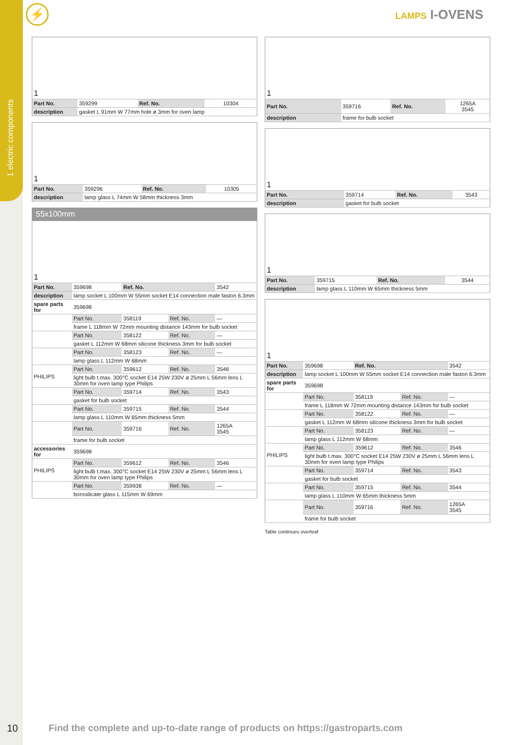1 electric components
⚡ LAMPS I-OVENS
| 1 | | | |
| Part No. | 359299 | Ref. No. | 10304 |
| description | gasket L 91mm W 77mm hole ø 3mm for oven lamp | | |
| 1 | | | |
| Part No. | 359296 | Ref. No. | 10305 |
| description | lamp glass L 74mm W 58mm thickness 3mm | | |
55x100mm
| 1 | | | | |
| Part No. | 359698 | Ref. No. | | 3542 |
| description | lamp socket L 100mm W 55mm socket E14 connection male faston 6.3mm | | | |
| spare parts for | 359698 | | | |
| | Part No. | 358119 | Ref. No. | — |
| | frame L 118mm W 72mm mounting distance 143mm for bulb socket | | | |
| | Part No. | 358122 | Ref. No. | — |
| | gasket L 112mm W 68mm silicone thickness 3mm for bulb socket | | | |
| | Part No. | 358123 | Ref. No. | — |
| | lamp glass L 112mm W 68mm | | | |
| PHILIPS | Part No. | 359612 | Ref. No. | 3546 |
| | light bulb t.max. 300°C socket E14 25W 230V ø 25mm L 56mm lens L 30mm for oven lamp type Philips | | | |
| | Part No. | 359714 | Ref. No. | 3543 |
| | gasket for bulb socket | | | |
| | Part No. | 359715 | Ref. No. | 3544 |
| | lamp glass L 110mm W 65mm thickness 5mm | | | |
| | Part No. | 359716 | Ref. No. | 1265A 3545 |
| | frame for bulb socket | | | |
| accessories for | 359698 | | | |
| PHILIPS | Part No. | 359612 | Ref. No. | 3546 |
| | light bulb t.max. 300°C socket E14 25W 230V ø 25mm L 56mm lens L 30mm for oven lamp type Philips | | | |
| | Part No. | 359938 | Ref. No. | — |
| | borosilicate glass L 115mm W 69mm | | | |
| 1 | | | |
| Part No. | 359716 | Ref. No. | 1265A 3545 |
| description | frame for bulb socket | | |
| 1 | | | |
| Part No. | 359714 | Ref. No. | 3543 |
| description | gasket for bulb socket | | |
| 1 | | | |
| Part No. | 359715 | Ref. No. | 3544 |
| description | lamp glass L 110mm W 65mm thickness 5mm | | |
| 1 | | | | |
| Part No. | 359698 | Ref. No. | | 3542 |
| description | lamp socket L 100mm W 55mm socket E14 connection male faston 6.3mm | | | |
| spare parts for | 359698 | | | |
| | Part No. | 358119 | Ref. No. | — |
| | frame L 118mm W 72mm mounting distance 143mm for bulb socket | | | |
| | Part No. | 358122 | Ref. No. | — |
| | gasket L 112mm W 68mm silicone thickness 3mm for bulb socket | | | |
| | Part No. | 358123 | Ref. No. | — |
| | lamp glass L 112mm W 68mm | | | |
| PHILIPS | Part No. | 359612 | Ref. No. | 3546 |
| | light bulb t.max. 300°C socket E14 25W 230V ø 25mm L 56mm lens L 30mm for oven lamp type Philips | | | |
| | Part No. | 359714 | Ref. No. | 3543 |
| | gasket for bulb socket | | | |
| | Part No. | 359715 | Ref. No. | 3544 |
| | lamp glass L 110mm W 65mm thickness 5mm | | | |
| | Part No. | 359716 | Ref. No. | 1265A 3545 |
| | frame for bulb socket | | | |
Table continues overleaf
10
Find the complete and up-to-date range of products on https://gastroparts.com